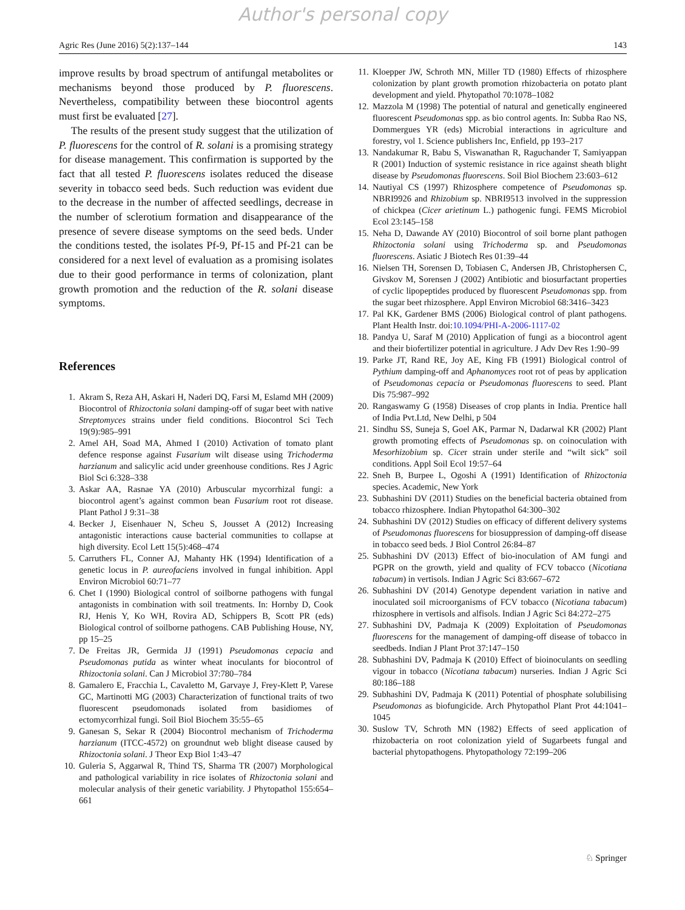Author's personal copy
Agric Res (June 2016) 5(2):137–144 143
improve results by broad spectrum of antifungal metabolites or mechanisms beyond those produced by P. fluorescens. Nevertheless, compatibility between these biocontrol agents must first be evaluated [27].
The results of the present study suggest that the utilization of P. fluorescens for the control of R. solani is a promising strategy for disease management. This confirmation is supported by the fact that all tested P. fluorescens isolates reduced the disease severity in tobacco seed beds. Such reduction was evident due to the decrease in the number of affected seedlings, decrease in the number of sclerotium formation and disappearance of the presence of severe disease symptoms on the seed beds. Under the conditions tested, the isolates Pf-9, Pf-15 and Pf-21 can be considered for a next level of evaluation as a promising isolates due to their good performance in terms of colonization, plant growth promotion and the reduction of the R. solani disease symptoms.
References
1. Akram S, Reza AH, Askari H, Naderi DQ, Farsi M, Eslamd MH (2009) Biocontrol of Rhizoctonia solani damping-off of sugar beet with native Streptomyces strains under field conditions. Biocontrol Sci Tech 19(9):985–991
2. Amel AH, Soad MA, Ahmed I (2010) Activation of tomato plant defence response against Fusarium wilt disease using Trichoderma harzianum and salicylic acid under greenhouse conditions. Res J Agric Biol Sci 6:328–338
3. Askar AA, Rasnae YA (2010) Arbuscular mycorrhizal fungi: a biocontrol agent’s against common bean Fusarium root rot disease. Plant Pathol J 9:31–38
4. Becker J, Eisenhauer N, Scheu S, Jousset A (2012) Increasing antagonistic interactions cause bacterial communities to collapse at high diversity. Ecol Lett 15(5):468–474
5. Carruthers FL, Conner AJ, Mahanty HK (1994) Identification of a genetic locus in P. aureofaciens involved in fungal inhibition. Appl Environ Microbiol 60:71–77
6. Chet I (1990) Biological control of soilborne pathogens with fungal antagonists in combination with soil treatments. In: Hornby D, Cook RJ, Henis Y, Ko WH, Rovira AD, Schippers B, Scott PR (eds) Biological control of soilborne pathogens. CAB Publishing House, NY, pp 15–25
7. De Freitas JR, Germida JJ (1991) Pseudomonas cepacia and Pseudomonas putida as winter wheat inoculants for biocontrol of Rhizoctonia solani. Can J Microbiol 37:780–784
8. Gamalero E, Fracchia L, Cavaletto M, Garvaye J, Frey-Klett P, Varese GC, Martinotti MG (2003) Characterization of functional traits of two fluorescent pseudomonads isolated from basidiomes of ectomycorrhizal fungi. Soil Biol Biochem 35:55–65
9. Ganesan S, Sekar R (2004) Biocontrol mechanism of Trichoderma harzianum (ITCC-4572) on groundnut web blight disease caused by Rhizoctonia solani. J Theor Exp Biol 1:43–47
10. Guleria S, Aggarwal R, Thind TS, Sharma TR (2007) Morphological and pathological variability in rice isolates of Rhizoctonia solani and molecular analysis of their genetic variability. J Phytopathol 155:654–661
11. Kloepper JW, Schroth MN, Miller TD (1980) Effects of rhizosphere colonization by plant growth promotion rhizobacteria on potato plant development and yield. Phytopathol 70:1078–1082
12. Mazzola M (1998) The potential of natural and genetically engineered fluorescent Pseudomonas spp. as bio control agents. In: Subba Rao NS, Dommergues YR (eds) Microbial interactions in agriculture and forestry, vol 1. Science publishers Inc, Enfield, pp 193–217
13. Nandakumar R, Babu S, Viswanathan R, Raguchander T, Samiyappan R (2001) Induction of systemic resistance in rice against sheath blight disease by Pseudomonas fluorescens. Soil Biol Biochem 23:603–612
14. Nautiyal CS (1997) Rhizosphere competence of Pseudomonas sp. NBRI9926 and Rhizobium sp. NBRI9513 involved in the suppression of chickpea (Cicer arietinum L.) pathogenic fungi. FEMS Microbiol Ecol 23:145–158
15. Neha D, Dawande AY (2010) Biocontrol of soil borne plant pathogen Rhizoctonia solani using Trichoderma sp. and Pseudomonas fluorescens. Asiatic J Biotech Res 01:39–44
16. Nielsen TH, Sorensen D, Tobiasen C, Andersen JB, Christophersen C, Givskov M, Sorensen J (2002) Antibiotic and biosurfactant properties of cyclic lipopeptides produced by fluorescent Pseudomonas spp. from the sugar beet rhizosphere. Appl Environ Microbiol 68:3416–3423
17. Pal KK, Gardener BMS (2006) Biological control of plant pathogens. Plant Health Instr. doi:10.1094/PHI-A-2006-1117-02
18. Pandya U, Saraf M (2010) Application of fungi as a biocontrol agent and their biofertilizer potential in agriculture. J Adv Dev Res 1:90–99
19. Parke JT, Rand RE, Joy AE, King FB (1991) Biological control of Pythium damping-off and Aphanomyces root rot of peas by application of Pseudomonas cepacia or Pseudomonas fluorescens to seed. Plant Dis 75:987–992
20. Rangaswamy G (1958) Diseases of crop plants in India. Prentice hall of India Pvt.Ltd, New Delhi, p 504
21. Sindhu SS, Suneja S, Goel AK, Parmar N, Dadarwal KR (2002) Plant growth promoting effects of Pseudomonas sp. on coinoculation with Mesorhizobium sp. Cicer strain under sterile and “wilt sick” soil conditions. Appl Soil Ecol 19:57–64
22. Sneh B, Burpee L, Ogoshi A (1991) Identification of Rhizoctonia species. Academic, New York
23. Subhashini DV (2011) Studies on the beneficial bacteria obtained from tobacco rhizosphere. Indian Phytopathol 64:300–302
24. Subhashini DV (2012) Studies on efficacy of different delivery systems of Pseudomonas fluorescens for biosuppression of damping-off disease in tobacco seed beds. J Biol Control 26:84–87
25. Subhashini DV (2013) Effect of bio-inoculation of AM fungi and PGPR on the growth, yield and quality of FCV tobacco (Nicotiana tabacum) in vertisols. Indian J Agric Sci 83:667–672
26. Subhashini DV (2014) Genotype dependent variation in native and inoculated soil microorganisms of FCV tobacco (Nicotiana tabacum) rhizosphere in vertisols and alfisols. Indian J Agric Sci 84:272–275
27. Subhashini DV, Padmaja K (2009) Exploitation of Pseudomonas fluorescens for the management of damping-off disease of tobacco in seedbeds. Indian J Plant Prot 37:147–150
28. Subhashini DV, Padmaja K (2010) Effect of bioinoculants on seedling vigour in tobacco (Nicotiana tabacum) nurseries. Indian J Agric Sci 80:186–188
29. Subhashini DV, Padmaja K (2011) Potential of phosphate solubilising Pseudomonas as biofungicide. Arch Phytopathol Plant Prot 44:1041–1045
30. Suslow TV, Schroth MN (1982) Effects of seed application of rhizobacteria on root colonization yield of Sugarbeets fungal and bacterial phytopathogens. Phytopathology 72:199–206
♘ Springer